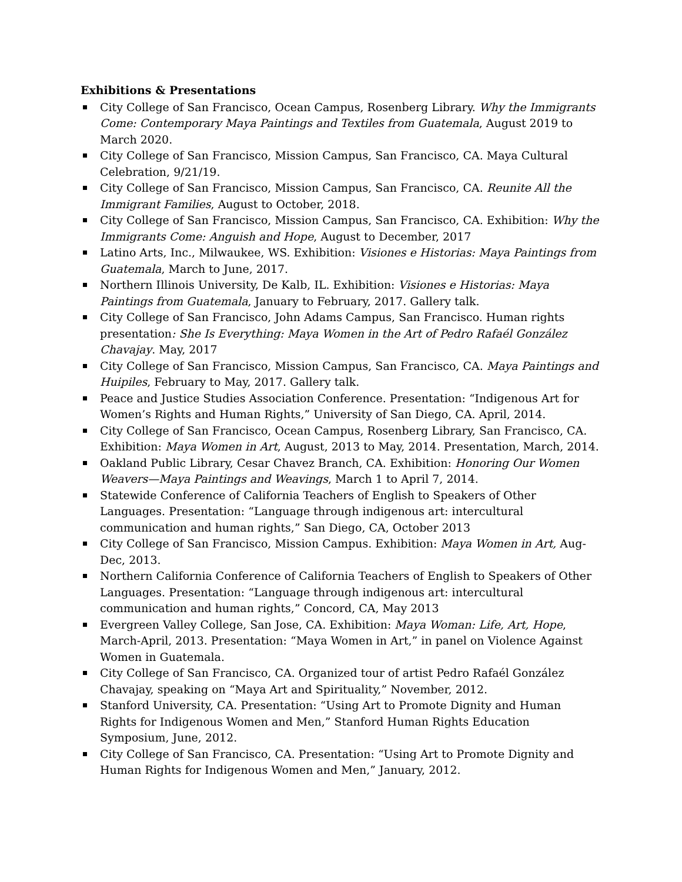Exhibitions & Presentations
City College of San Francisco, Ocean Campus, Rosenberg Library. Why the Immigrants Come: Contemporary Maya Paintings and Textiles from Guatemala, August 2019 to March 2020.
City College of San Francisco, Mission Campus, San Francisco, CA. Maya Cultural Celebration, 9/21/19.
City College of San Francisco, Mission Campus, San Francisco, CA. Reunite All the Immigrant Families, August to October, 2018.
City College of San Francisco, Mission Campus, San Francisco, CA. Exhibition: Why the Immigrants Come: Anguish and Hope, August to December, 2017
Latino Arts, Inc., Milwaukee, WS. Exhibition: Visiones e Historias: Maya Paintings from Guatemala, March to June, 2017.
Northern Illinois University, De Kalb, IL. Exhibition: Visiones e Historias: Maya Paintings from Guatemala, January to February, 2017. Gallery talk.
City College of San Francisco, John Adams Campus, San Francisco. Human rights presentation: She Is Everything: Maya Women in the Art of Pedro Rafaél González Chavajay. May, 2017
City College of San Francisco, Mission Campus, San Francisco, CA. Maya Paintings and Huipiles, February to May, 2017. Gallery talk.
Peace and Justice Studies Association Conference. Presentation: “Indigenous Art for Women’s Rights and Human Rights,” University of San Diego, CA. April, 2014.
City College of San Francisco, Ocean Campus, Rosenberg Library, San Francisco, CA. Exhibition: Maya Women in Art, August, 2013 to May, 2014. Presentation, March, 2014.
Oakland Public Library, Cesar Chavez Branch, CA. Exhibition: Honoring Our Women Weavers—Maya Paintings and Weavings, March 1 to April 7, 2014.
Statewide Conference of California Teachers of English to Speakers of Other Languages. Presentation: “Language through indigenous art: intercultural communication and human rights,” San Diego, CA, October 2013
City College of San Francisco, Mission Campus. Exhibition: Maya Women in Art, Aug-Dec, 2013.
Northern California Conference of California Teachers of English to Speakers of Other Languages. Presentation: “Language through indigenous art: intercultural communication and human rights,” Concord, CA, May 2013
Evergreen Valley College, San Jose, CA. Exhibition: Maya Woman: Life, Art, Hope, March-April, 2013. Presentation: “Maya Women in Art,” in panel on Violence Against Women in Guatemala.
City College of San Francisco, CA. Organized tour of artist Pedro Rafaél González Chavajay, speaking on “Maya Art and Spirituality,” November, 2012.
Stanford University, CA. Presentation: “Using Art to Promote Dignity and Human Rights for Indigenous Women and Men,” Stanford Human Rights Education Symposium, June, 2012.
City College of San Francisco, CA. Presentation: “Using Art to Promote Dignity and Human Rights for Indigenous Women and Men,” January, 2012.